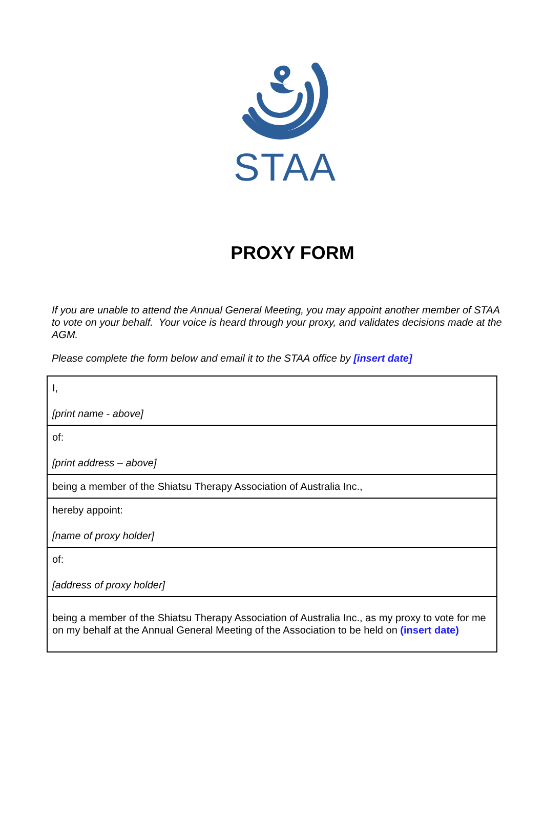STAA
PROXY FORM
If you are unable to attend the Annual General Meeting, you may appoint another member of STAA to vote on your behalf. Your voice is heard through your proxy, and validates decisions made at the AGM.
Please complete the form below and email it to the STAA office by [insert date]
| I, [print name - above] |
| of: [print address – above] |
| being a member of the Shiatsu Therapy Association of Australia Inc., |
| hereby appoint: [name of proxy holder] |
| of: [address of proxy holder] |
| being a member of the Shiatsu Therapy Association of Australia Inc., as my proxy to vote for me on my behalf at the Annual General Meeting of the Association to be held on (insert date) |